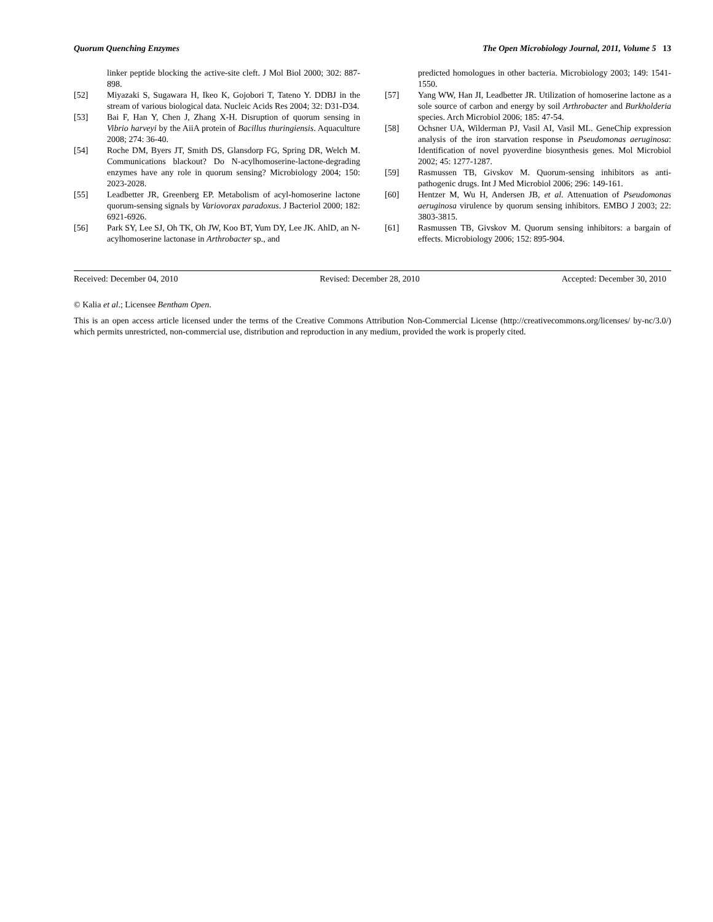Quorum Quenching Enzymes The Open Microbiology Journal, 2011, Volume 5 13
linker peptide blocking the active-site cleft. J Mol Biol 2000; 302: 887-898.
[52] Miyazaki S, Sugawara H, Ikeo K, Gojobori T, Tateno Y. DDBJ in the stream of various biological data. Nucleic Acids Res 2004; 32: D31-D34.
[53] Bai F, Han Y, Chen J, Zhang X-H. Disruption of quorum sensing in Vibrio harveyi by the AiiA protein of Bacillus thuringiensis. Aquaculture 2008; 274: 36-40.
[54] Roche DM, Byers JT, Smith DS, Glansdorp FG, Spring DR, Welch M. Communications blackout? Do N-acylhomoserine-lactone-degrading enzymes have any role in quorum sensing? Microbiology 2004; 150: 2023-2028.
[55] Leadbetter JR, Greenberg EP. Metabolism of acyl-homoserine lactone quorum-sensing signals by Variovorax paradoxus. J Bacteriol 2000; 182: 6921-6926.
[56] Park SY, Lee SJ, Oh TK, Oh JW, Koo BT, Yum DY, Lee JK. AhlD, an N-acylhomoserine lactonase in Arthrobacter sp., and
predicted homologues in other bacteria. Microbiology 2003; 149: 1541-1550.
[57] Yang WW, Han JI, Leadbetter JR. Utilization of homoserine lactone as a sole source of carbon and energy by soil Arthrobacter and Burkholderia species. Arch Microbiol 2006; 185: 47-54.
[58] Ochsner UA, Wilderman PJ, Vasil AI, Vasil ML. GeneChip expression analysis of the iron starvation response in Pseudomonas aeruginosa: Identification of novel pyoverdine biosynthesis genes. Mol Microbiol 2002; 45: 1277-1287.
[59] Rasmussen TB, Givskov M. Quorum-sensing inhibitors as anti-pathogenic drugs. Int J Med Microbiol 2006; 296: 149-161.
[60] Hentzer M, Wu H, Andersen JB, et al. Attenuation of Pseudomonas aeruginosa virulence by quorum sensing inhibitors. EMBO J 2003; 22: 3803-3815.
[61] Rasmussen TB, Givskov M. Quorum sensing inhibitors: a bargain of effects. Microbiology 2006; 152: 895-904.
Received: December 04, 2010 Revised: December 28, 2010 Accepted: December 30, 2010
© Kalia et al.; Licensee Bentham Open.
This is an open access article licensed under the terms of the Creative Commons Attribution Non-Commercial License (http://creativecommons.org/licenses/ by-nc/3.0/) which permits unrestricted, non-commercial use, distribution and reproduction in any medium, provided the work is properly cited.